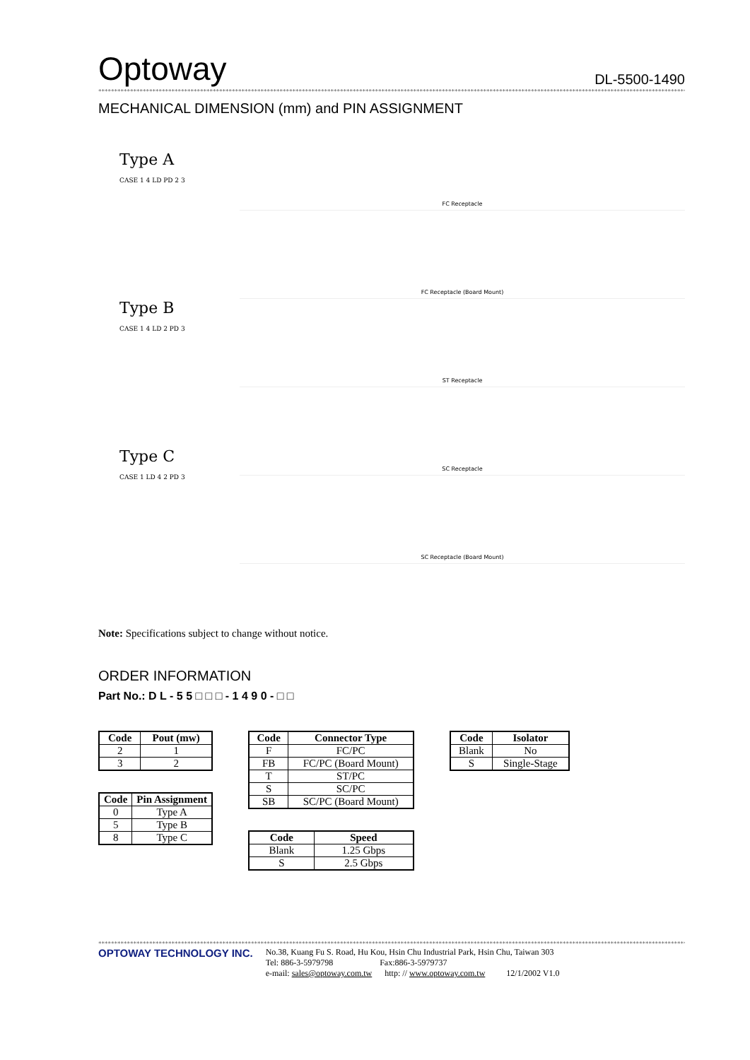Optoway DL-5500-1490
**************************************************************************************************************************************************************************************************************
MECHANICAL DIMENSION (mm) and PIN ASSIGNMENT
Type A
CASE 1 4 LD PD 2 3
Type B
CASE 1 4 LD 2 PD 3
Type C
CASE 1 LD 4 2 PD 3
FC Receptacle
FC Receptacle (Board Mount)
ST Receptacle
SC Receptacle
SC Receptacle (Board Mount)
Note: Specifications subject to change without notice.
ORDER INFORMATION
Part No.: D L - 5 5 □ □ □ - 1 4 9 0 - □ □
| Code | Pout (mw) |
| --- | --- |
| 2 | 1 |
| 3 | 2 |
| Code | Pin Assignment |
| --- | --- |
| 0 | Type A |
| 5 | Type B |
| 8 | Type C |
| Code | Connector Type |
| --- | --- |
| F | FC/PC |
| FB | FC/PC (Board Mount) |
| T | ST/PC |
| S | SC/PC |
| SB | SC/PC (Board Mount) |
| Code | Speed |
| --- | --- |
| Blank | 1.25 Gbps |
| S | 2.5 Gbps |
| Code | Isolator |
| --- | --- |
| Blank | No |
| S | Single-Stage |
**************************************************************************************************************************************************************************************************************
OPTOWAY TECHNOLOGY INC.
No.38, Kuang Fu S. Road, Hu Kou, Hsin Chu Industrial Park, Hsin Chu, Taiwan 303
Tel: 886-3-5979798 Fax:886-3-5979737
e-mail: sales@optoway.com.tw http: // www.optoway.com.tw 12/1/2002 V1.0